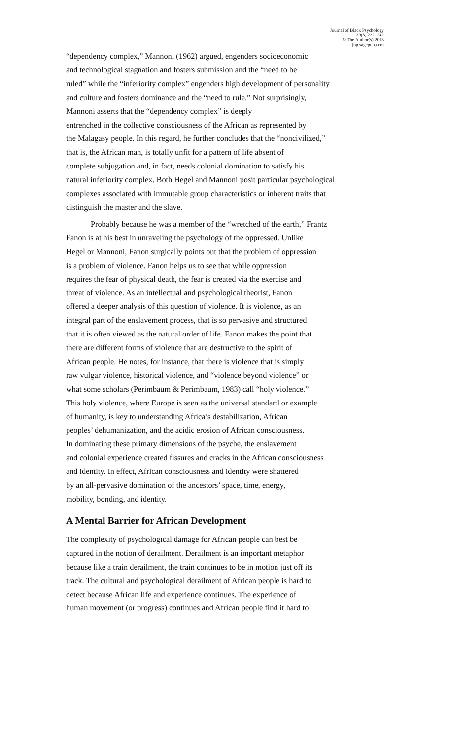Journal of Black Psychology
39(3) 232–242
© The Author(s) 2013
jbp.sagepub.com
“dependency complex,” Mannoni (1962) argued, engenders socioeconomic
and technological stagnation and fosters submission and the “need to be
ruled” while the “inferiority complex” engenders high development of personality
and culture and fosters dominance and the “need to rule.” Not surprisingly,
Mannoni asserts that the “dependency complex” is deeply
entrenched in the collective consciousness of the African as represented by
the Malagasy people. In this regard, he further concludes that the “noncivilized,”
that is, the African man, is totally unfit for a pattern of life absent of
complete subjugation and, in fact, needs colonial domination to satisfy his
natural inferiority complex. Both Hegel and Mannoni posit particular psychological
complexes associated with immutable group characteristics or inherent traits that
distinguish the master and the slave.
Probably because he was a member of the “wretched of the earth,” Frantz
Fanon is at his best in unraveling the psychology of the oppressed. Unlike
Hegel or Mannoni, Fanon surgically points out that the problem of oppression
is a problem of violence. Fanon helps us to see that while oppression
requires the fear of physical death, the fear is created via the exercise and
threat of violence. As an intellectual and psychological theorist, Fanon
offered a deeper analysis of this question of violence. It is violence, as an
integral part of the enslavement process, that is so pervasive and structured
that it is often viewed as the natural order of life. Fanon makes the point that
there are different forms of violence that are destructive to the spirit of
African people. He notes, for instance, that there is violence that is simply
raw vulgar violence, historical violence, and “violence beyond violence” or
what some scholars (Perimbaum & Perimbaum, 1983) call “holy violence.”
This holy violence, where Europe is seen as the universal standard or example
of humanity, is key to understanding Africa’s destabilization, African
peoples’ dehumanization, and the acidic erosion of African consciousness.
In dominating these primary dimensions of the psyche, the enslavement
and colonial experience created fissures and cracks in the African consciousness
and identity. In effect, African consciousness and identity were shattered
by an all-pervasive domination of the ancestors’ space, time, energy,
mobility, bonding, and identity.
A Mental Barrier for African Development
The complexity of psychological damage for African people can best be
captured in the notion of derailment. Derailment is an important metaphor
because like a train derailment, the train continues to be in motion just off its
track. The cultural and psychological derailment of African people is hard to
detect because African life and experience continues. The experience of
human movement (or progress) continues and African people find it hard to